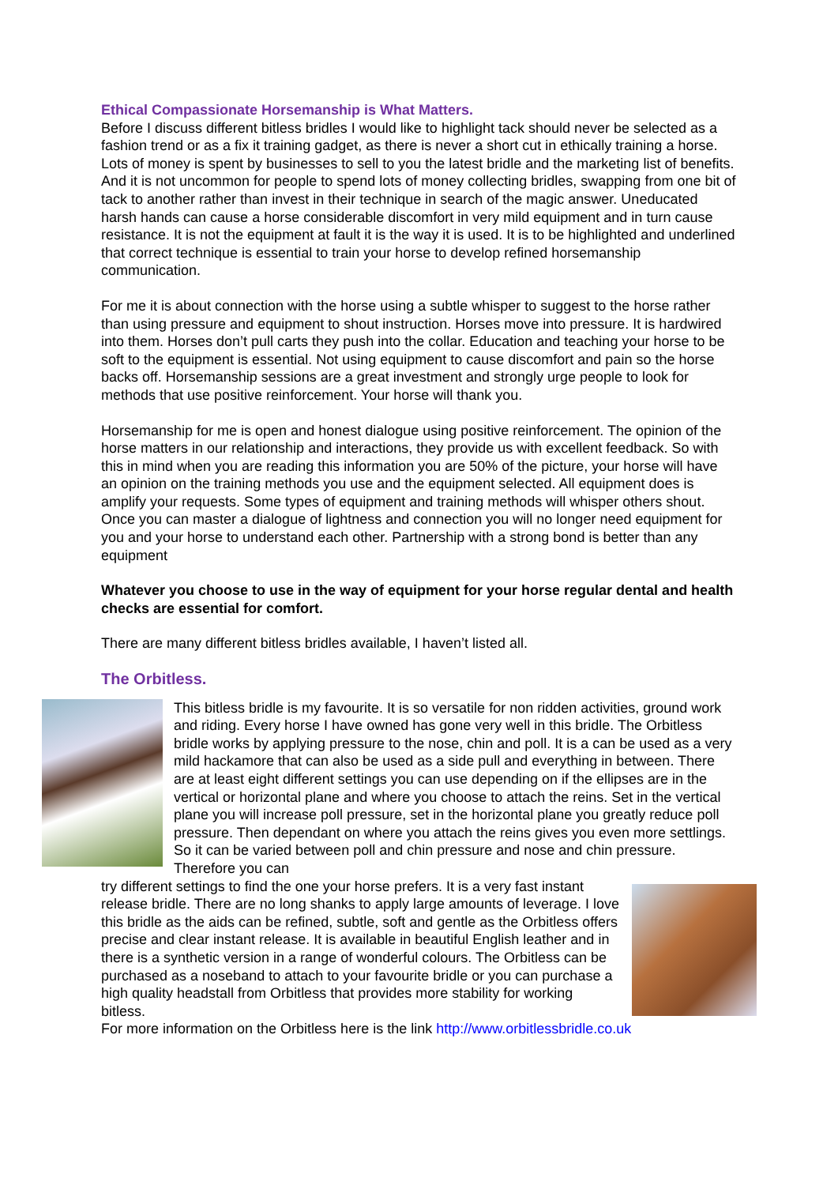Ethical Compassionate Horsemanship is What Matters.
Before I discuss different bitless bridles I would like to highlight tack should never be selected as a fashion trend or as a fix it training gadget, as there is never a short cut in ethically training a horse. Lots of money is spent by businesses to sell to you the latest bridle and the marketing list of benefits. And it is not uncommon for people to spend lots of money collecting bridles, swapping from one bit of tack to another rather than invest in their technique in search of the magic answer. Uneducated harsh hands can cause a horse considerable discomfort in very mild equipment and in turn cause resistance. It is not the equipment at fault it is the way it is used. It is to be highlighted and underlined that correct technique is essential to train your horse to develop refined horsemanship communication.
For me it is about connection with the horse using a subtle whisper to suggest to the horse rather than using pressure and equipment to shout instruction. Horses move into pressure. It is hardwired into them. Horses don’t pull carts they push into the collar. Education and teaching your horse to be soft to the equipment is essential. Not using equipment to cause discomfort and pain so the horse backs off. Horsemanship sessions are a great investment and strongly urge people to look for methods that use positive reinforcement. Your horse will thank you.
Horsemanship for me is open and honest dialogue using positive reinforcement. The opinion of the horse matters in our relationship and interactions, they provide us with excellent feedback. So with this in mind when you are reading this information you are 50% of the picture, your horse will have an opinion on the training methods you use and the equipment selected. All equipment does is amplify your requests. Some types of equipment and training methods will whisper others shout. Once you can master a dialogue of lightness and connection you will no longer need equipment for you and your horse to understand each other. Partnership with a strong bond is better than any equipment
Whatever you choose to use in the way of equipment for your horse regular dental and health checks are essential for comfort.
There are many different bitless bridles available, I haven’t listed all.
The Orbitless.
This bitless bridle is my favourite. It is so versatile for non ridden activities, ground work and riding. Every horse I have owned has gone very well in this bridle. The Orbitless bridle works by applying pressure to the nose, chin and poll. It is a can be used as a very mild hackamore that can also be used as a side pull and everything in between. There are at least eight different settings you can use depending on if the ellipses are in the vertical or horizontal plane and where you choose to attach the reins. Set in the vertical plane you will increase poll pressure, set in the horizontal plane you greatly reduce poll pressure. Then dependant on where you attach the reins gives you even more settlings. So it can be varied between poll and chin pressure and nose and chin pressure. Therefore you can
try different settings to find the one your horse prefers. It is a very fast instant release bridle. There are no long shanks to apply large amounts of leverage. I love this bridle as the aids can be refined, subtle, soft and gentle as the Orbitless offers precise and clear instant release. It is available in beautiful English leather and in there is a synthetic version in a range of wonderful colours. The Orbitless can be purchased as a noseband to attach to your favourite bridle or you can purchase a high quality headstall from Orbitless that provides more stability for working bitless.
For more information on the Orbitless here is the link http://www.orbitlessbridle.co.uk